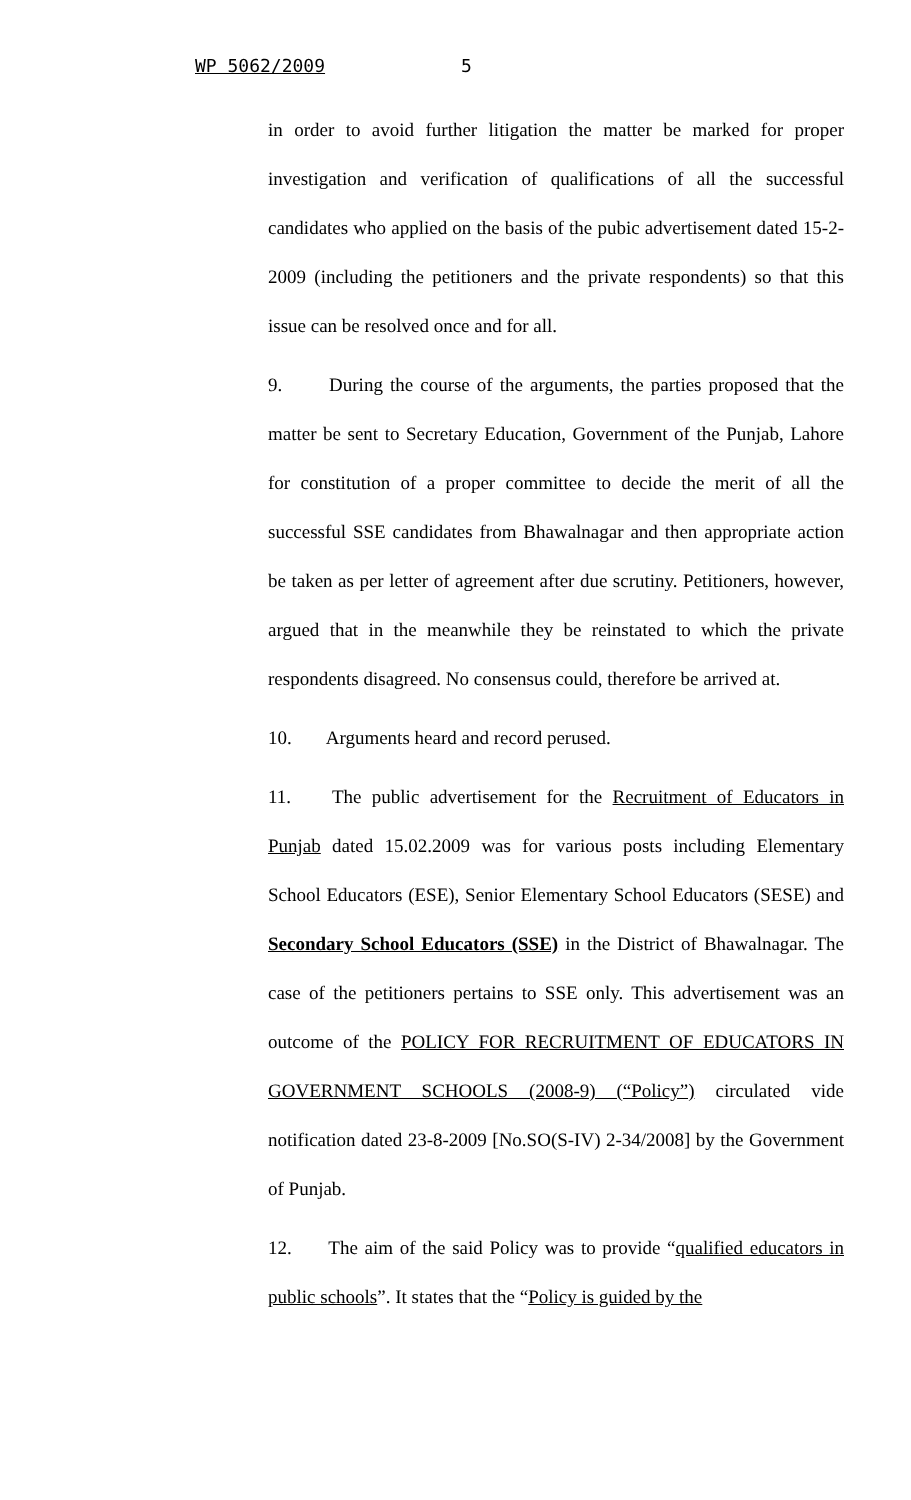WP 5062/2009 5
in order to avoid further litigation the matter be marked for proper investigation and verification of qualifications of all the successful candidates who applied on the basis of the pubic advertisement dated 15-2-2009 (including the petitioners and the private respondents) so that this issue can be resolved once and for all.
9. During the course of the arguments, the parties proposed that the matter be sent to Secretary Education, Government of the Punjab, Lahore for constitution of a proper committee to decide the merit of all the successful SSE candidates from Bhawalnagar and then appropriate action be taken as per letter of agreement after due scrutiny. Petitioners, however, argued that in the meanwhile they be reinstated to which the private respondents disagreed. No consensus could, therefore be arrived at.
10. Arguments heard and record perused.
11. The public advertisement for the Recruitment of Educators in Punjab dated 15.02.2009 was for various posts including Elementary School Educators (ESE), Senior Elementary School Educators (SESE) and Secondary School Educators (SSE) in the District of Bhawalnagar. The case of the petitioners pertains to SSE only. This advertisement was an outcome of the POLICY FOR RECRUITMENT OF EDUCATORS IN GOVERNMENT SCHOOLS (2008-9) (“Policy”) circulated vide notification dated 23-8-2009 [No.SO(S-IV) 2-34/2008] by the Government of Punjab.
12. The aim of the said Policy was to provide “qualified educators in public schools”. It states that the “Policy is guided by the